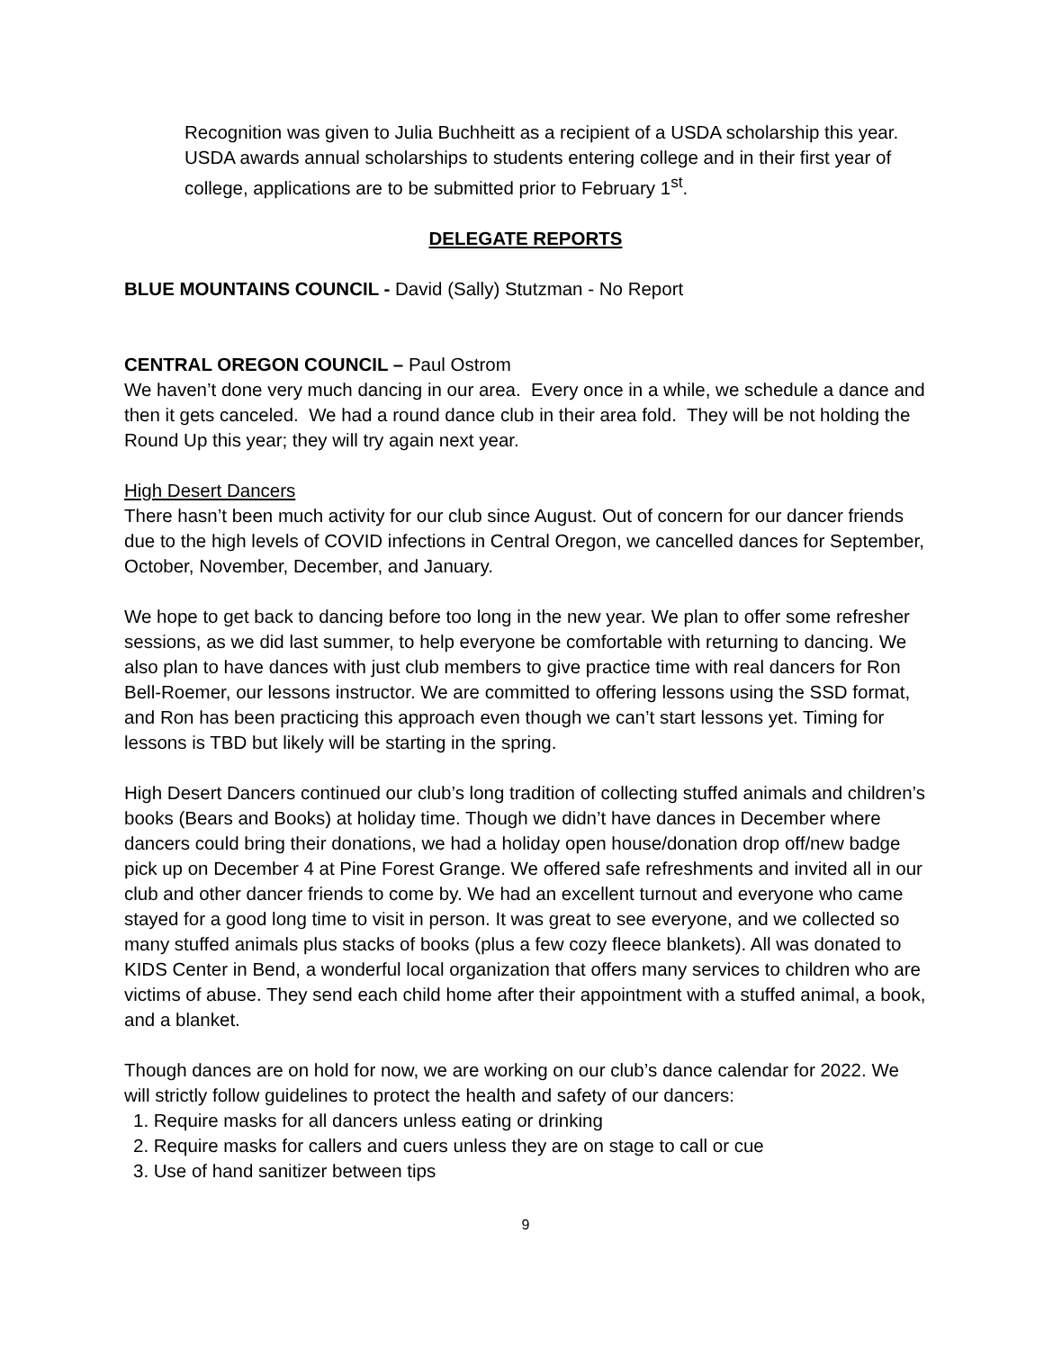Recognition was given to Julia Buchheitt as a recipient of a USDA scholarship this year. USDA awards annual scholarships to students entering college and in their first year of college, applications are to be submitted prior to February 1<sup>st</sup>.
DELEGATE REPORTS
BLUE MOUNTAINS COUNCIL - David (Sally) Stutzman - No Report
CENTRAL OREGON COUNCIL – Paul Ostrom
We haven’t done very much dancing in our area. Every once in a while, we schedule a dance and then it gets canceled. We had a round dance club in their area fold. They will be not holding the Round Up this year; they will try again next year.
High Desert Dancers
There hasn’t been much activity for our club since August. Out of concern for our dancer friends due to the high levels of COVID infections in Central Oregon, we cancelled dances for September, October, November, December, and January.
We hope to get back to dancing before too long in the new year. We plan to offer some refresher sessions, as we did last summer, to help everyone be comfortable with returning to dancing. We also plan to have dances with just club members to give practice time with real dancers for Ron Bell-Roemer, our lessons instructor. We are committed to offering lessons using the SSD format, and Ron has been practicing this approach even though we can’t start lessons yet. Timing for lessons is TBD but likely will be starting in the spring.
High Desert Dancers continued our club’s long tradition of collecting stuffed animals and children’s books (Bears and Books) at holiday time. Though we didn’t have dances in December where dancers could bring their donations, we had a holiday open house/donation drop off/new badge pick up on December 4 at Pine Forest Grange. We offered safe refreshments and invited all in our club and other dancer friends to come by. We had an excellent turnout and everyone who came stayed for a good long time to visit in person. It was great to see everyone, and we collected so many stuffed animals plus stacks of books (plus a few cozy fleece blankets). All was donated to KIDS Center in Bend, a wonderful local organization that offers many services to children who are victims of abuse. They send each child home after their appointment with a stuffed animal, a book, and a blanket.
Though dances are on hold for now, we are working on our club’s dance calendar for 2022. We will strictly follow guidelines to protect the health and safety of our dancers:
1. Require masks for all dancers unless eating or drinking
2. Require masks for callers and cuers unless they are on stage to call or cue
3. Use of hand sanitizer between tips
9